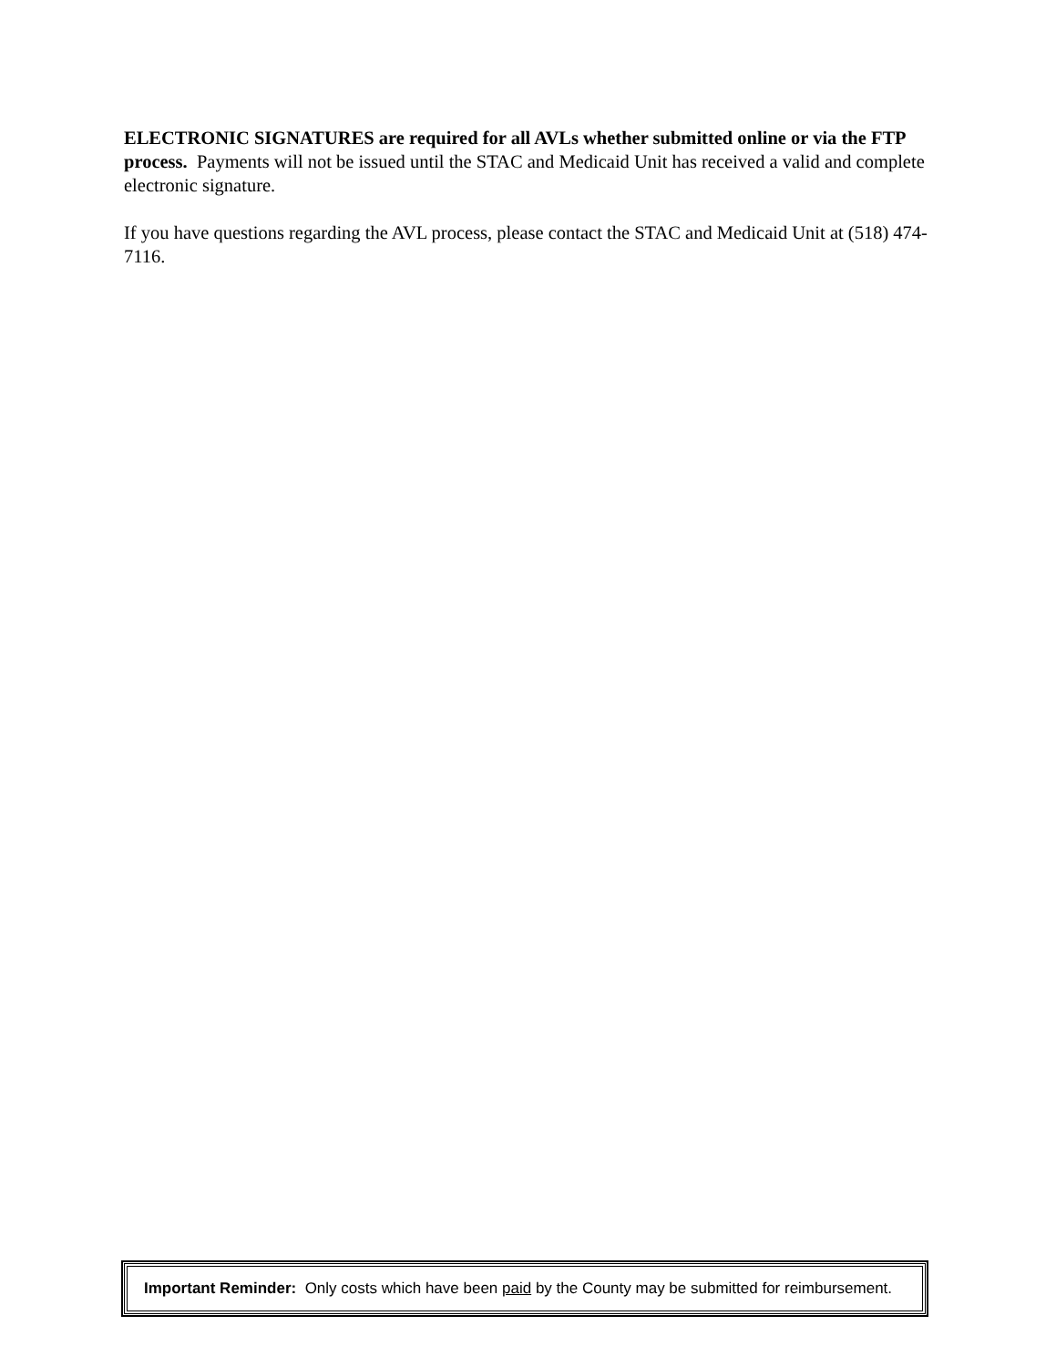ELECTRONIC SIGNATURES are required for all AVLs whether submitted online or via the FTP process. Payments will not be issued until the STAC and Medicaid Unit has received a valid and complete electronic signature.
If you have questions regarding the AVL process, please contact the STAC and Medicaid Unit at (518) 474-7116.
Important Reminder: Only costs which have been paid by the County may be submitted for reimbursement.